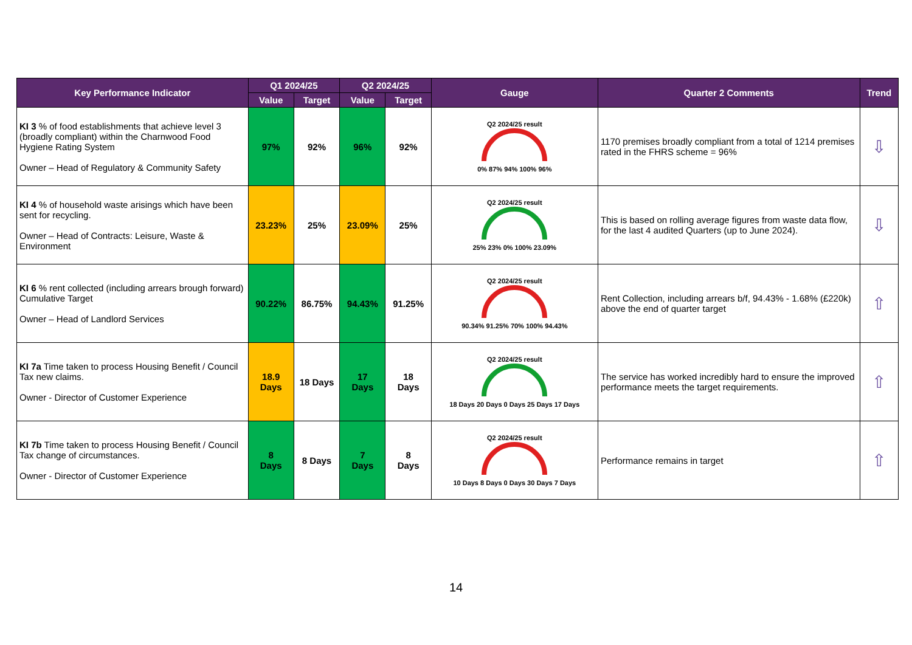| Key Performance Indicator | Q1 2024/25 | | Q2 2024/25 | | Gauge | Quarter 2 Comments | Trend |
| --- | --- | --- | --- | --- | --- | --- | --- |
| | Value | Target | Value | Target | | | |
| KI 3 % of food establishments that achieve level 3 (broadly compliant) within the Charnwood Food Hygiene Rating System Owner – Head of Regulatory & Community Safety | 97% | 92% | 96% | 92% | Q2 2024/25 result 0% 87% 94% 100% 96% | 1170 premises broadly compliant from a total of 1214 premises rated in the FHRS scheme = 96% | ⇩ |
| KI 4 % of household waste arisings which have been sent for recycling. Owner – Head of Contracts: Leisure, Waste & Environment | 23.23% | 25% | 23.09% | 25% | Q2 2024/25 result 25% 23% 0% 100% 23.09% | This is based on rolling average figures from waste data flow, for the last 4 audited Quarters (up to June 2024). | ⇩ |
| KI 6 % rent collected (including arrears brough forward) Cumulative Target Owner – Head of Landlord Services | 90.22% | 86.75% | 94.43% | 91.25% | Q2 2024/25 result 90.34% 91.25% 70% 100% 94.43% | Rent Collection, including arrears b/f, 94.43% - 1.68% (£220k) above the end of quarter target | ⇧ |
| KI 7a Time taken to process Housing Benefit / Council Tax new claims. Owner - Director of Customer Experience | 18.9 Days | 18 Days | 17 Days | 18 Days | Q2 2024/25 result 18 Days 20 Days 0 Days 25 Days 17 Days | The service has worked incredibly hard to ensure the improved performance meets the target requirements. | ⇧ |
| KI 7b Time taken to process Housing Benefit / Council Tax change of circumstances. Owner - Director of Customer Experience | 8 Days | 8 Days | 7 Days | 8 Days | Q2 2024/25 result 10 Days 8 Days 0 Days 30 Days 7 Days | Performance remains in target | ⇧ |
14